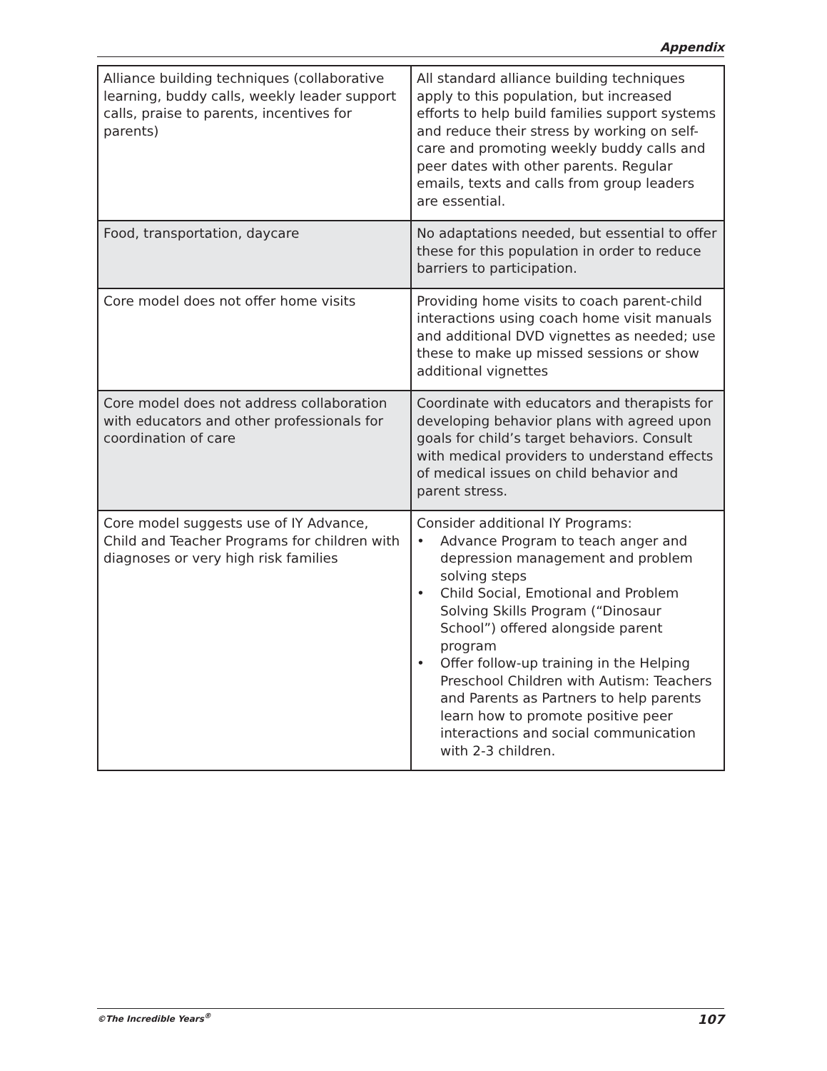Appendix
| Alliance building techniques (collaborative learning, buddy calls, weekly leader support calls, praise to parents, incentives for parents) | All standard alliance building techniques apply to this population, but increased efforts to help build families support systems and reduce their stress by working on self-care and promoting weekly buddy calls and peer dates with other parents. Regular emails, texts and calls from group leaders are essential. |
| Food, transportation, daycare | No adaptations needed, but essential to offer these for this population in order to reduce barriers to participation. |
| Core model does not offer home visits | Providing home visits to coach parent-child interactions using coach home visit manuals and additional DVD vignettes as needed; use these to make up missed sessions or show additional vignettes |
| Core model does not address collaboration with educators and other professionals for coordination of care | Coordinate with educators and therapists for developing behavior plans with agreed upon goals for child’s target behaviors. Consult with medical providers to understand effects of medical issues on child behavior and parent stress. |
| Core model suggests use of IY Advance, Child and Teacher Programs for children with diagnoses or very high risk families | Consider additional IY Programs: • Advance Program to teach anger and depression management and problem solving steps • Child Social, Emotional and Problem Solving Skills Program (“Dinosaur School”) offered alongside parent program • Offer follow-up training in the Helping Preschool Children with Autism: Teachers and Parents as Partners to help parents learn how to promote positive peer interactions and social communication with 2-3 children. |
©The Incredible Years<sup>®</sup> 107